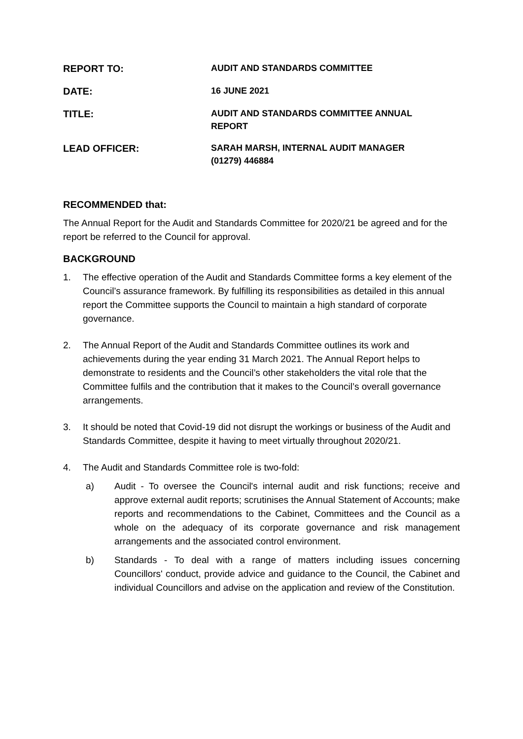REPORT TO:
AUDIT AND STANDARDS COMMITTEE
DATE:
16 JUNE 2021
TITLE:
AUDIT AND STANDARDS COMMITTEE ANNUAL REPORT
LEAD OFFICER:
SARAH MARSH, INTERNAL AUDIT MANAGER (01279) 446884
RECOMMENDED that:
The Annual Report for the Audit and Standards Committee for 2020/21 be agreed and for the report be referred to the Council for approval.
BACKGROUND
1. The effective operation of the Audit and Standards Committee forms a key element of the Council’s assurance framework. By fulfilling its responsibilities as detailed in this annual report the Committee supports the Council to maintain a high standard of corporate governance.
2. The Annual Report of the Audit and Standards Committee outlines its work and achievements during the year ending 31 March 2021. The Annual Report helps to demonstrate to residents and the Council’s other stakeholders the vital role that the Committee fulfils and the contribution that it makes to the Council’s overall governance arrangements.
3. It should be noted that Covid-19 did not disrupt the workings or business of the Audit and Standards Committee, despite it having to meet virtually throughout 2020/21.
4. The Audit and Standards Committee role is two-fold:
a) Audit - To oversee the Council's internal audit and risk functions; receive and approve external audit reports; scrutinises the Annual Statement of Accounts; make reports and recommendations to the Cabinet, Committees and the Council as a whole on the adequacy of its corporate governance and risk management arrangements and the associated control environment.
b) Standards - To deal with a range of matters including issues concerning Councillors' conduct, provide advice and guidance to the Council, the Cabinet and individual Councillors and advise on the application and review of the Constitution.